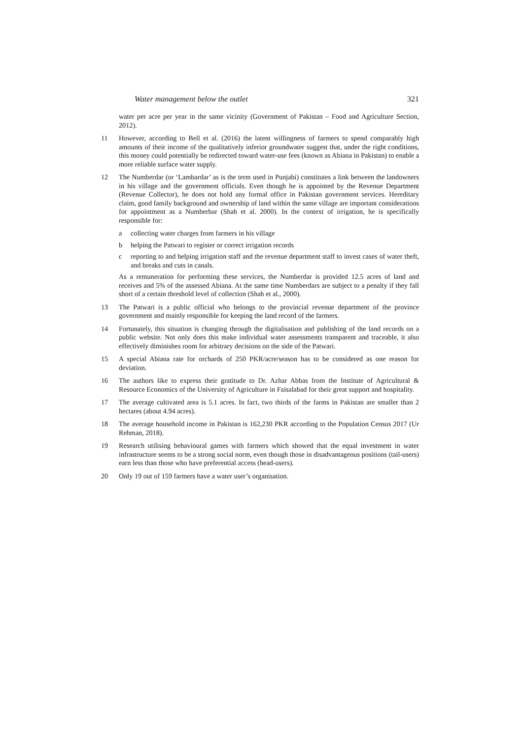Water management below the outlet 321
water per acre per year in the same vicinity (Government of Pakistan – Food and Agriculture Section, 2012).
11 However, according to Bell et al. (2016) the latent willingness of farmers to spend comparably high amounts of their income of the qualitatively inferior groundwater suggest that, under the right conditions, this money could potentially be redirected toward water-use fees (known as Abiana in Pakistan) to enable a more reliable surface water supply.
12 The Numberdar (or ‘Lambardar’ as is the term used in Punjabi) constitutes a link between the landowners in his village and the government officials. Even though he is appointed by the Revenue Department (Revenue Collector), he does not hold any formal office in Pakistan government services. Hereditary claim, good family background and ownership of land within the same village are important considerations for appointment as a Numberbar (Shah et al. 2000). In the context of irrigation, he is specifically responsible for:
a collecting water charges from farmers in his village
b helping the Patwari to register or correct irrigation records
c reporting to and helping irrigation staff and the revenue department staff to invest cases of water theft, and breaks and cuts in canals.
As a remuneration for performing these services, the Numberdar is provided 12.5 acres of land and receives and 5% of the assessed Abiana. At the same time Numberdars are subject to a penalty if they fall short of a certain threshold level of collection (Shah et al., 2000).
13 The Patwari is a public official who belongs to the provincial revenue department of the province government and mainly responsible for keeping the land record of the farmers.
14 Fortunately, this situation is changing through the digitalisation and publishing of the land records on a public website. Not only does this make individual water assessments transparent and traceable, it also effectively diminishes room for arbitrary decisions on the side of the Patwari.
15 A special Abiana rate for orchards of 250 PKR/acre/season has to be considered as one reason for deviation.
16 The authors like to express their gratitude to Dr. Azhar Abbas from the Institute of Agricultural & Resource Economics of the University of Agriculture in Faisalabad for their great support and hospitality.
17 The average cultivated area is 5.1 acres. In fact, two thirds of the farms in Pakistan are smaller than 2 hectares (about 4.94 acres).
18 The average household income in Pakistan is 162,230 PKR according to the Population Census 2017 (Ur Rehman, 2018).
19 Research utilising behavioural games with farmers which showed that the equal investment in water infrastructure seems to be a strong social norm, even though those in disadvantageous positions (tail-users) earn less than those who have preferential access (head-users).
20 Only 19 out of 159 farmers have a water user’s organisation.